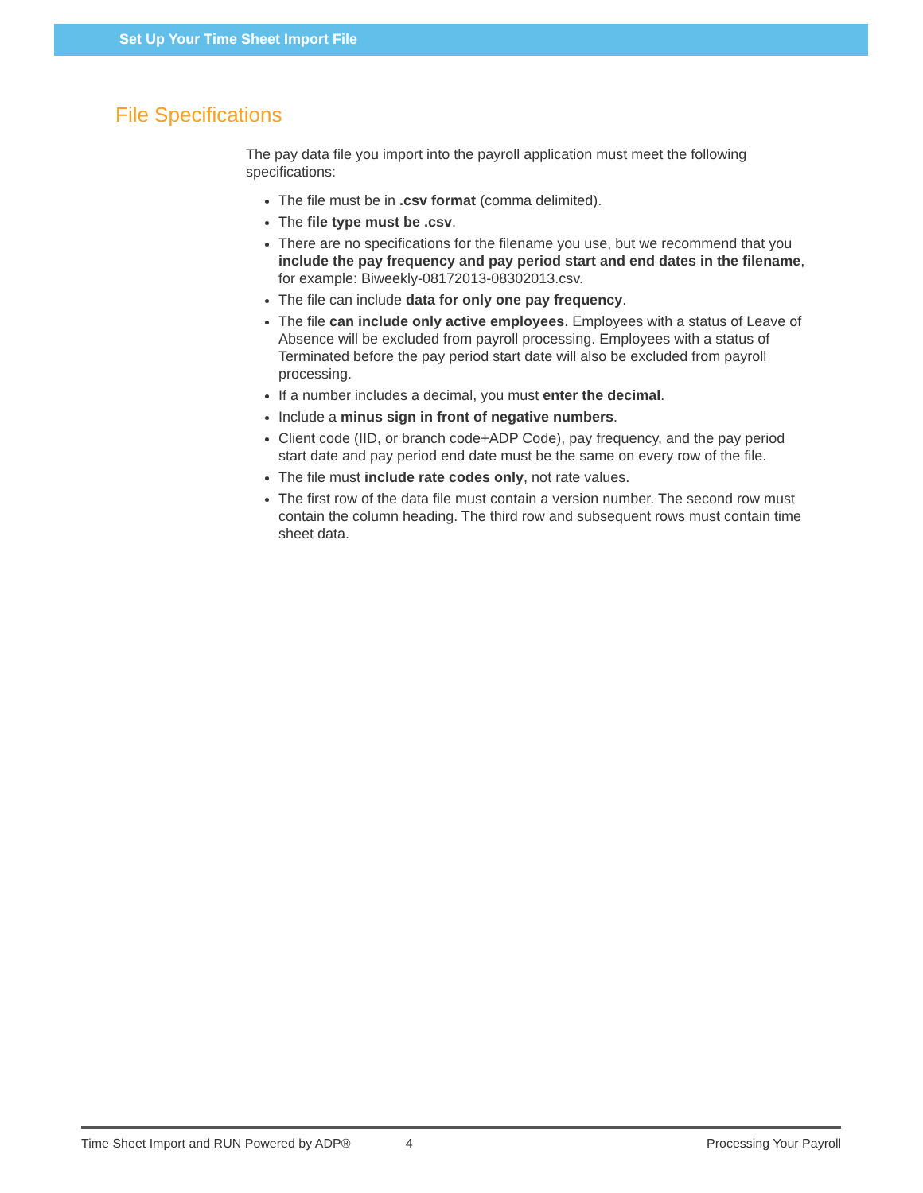Set Up Your Time Sheet Import File
File Specifications
The pay data file you import into the payroll application must meet the following specifications:
The file must be in .csv format (comma delimited).
The file type must be .csv.
There are no specifications for the filename you use, but we recommend that you include the pay frequency and pay period start and end dates in the filename, for example: Biweekly-08172013-08302013.csv.
The file can include data for only one pay frequency.
The file can include only active employees. Employees with a status of Leave of Absence will be excluded from payroll processing. Employees with a status of Terminated before the pay period start date will also be excluded from payroll processing.
If a number includes a decimal, you must enter the decimal.
Include a minus sign in front of negative numbers.
Client code (IID, or branch code+ADP Code), pay frequency, and the pay period start date and pay period end date must be the same on every row of the file.
The file must include rate codes only, not rate values.
The first row of the data file must contain a version number. The second row must contain the column heading. The third row and subsequent rows must contain time sheet data.
Time Sheet Import and RUN Powered by ADP® 4 Processing Your Payroll